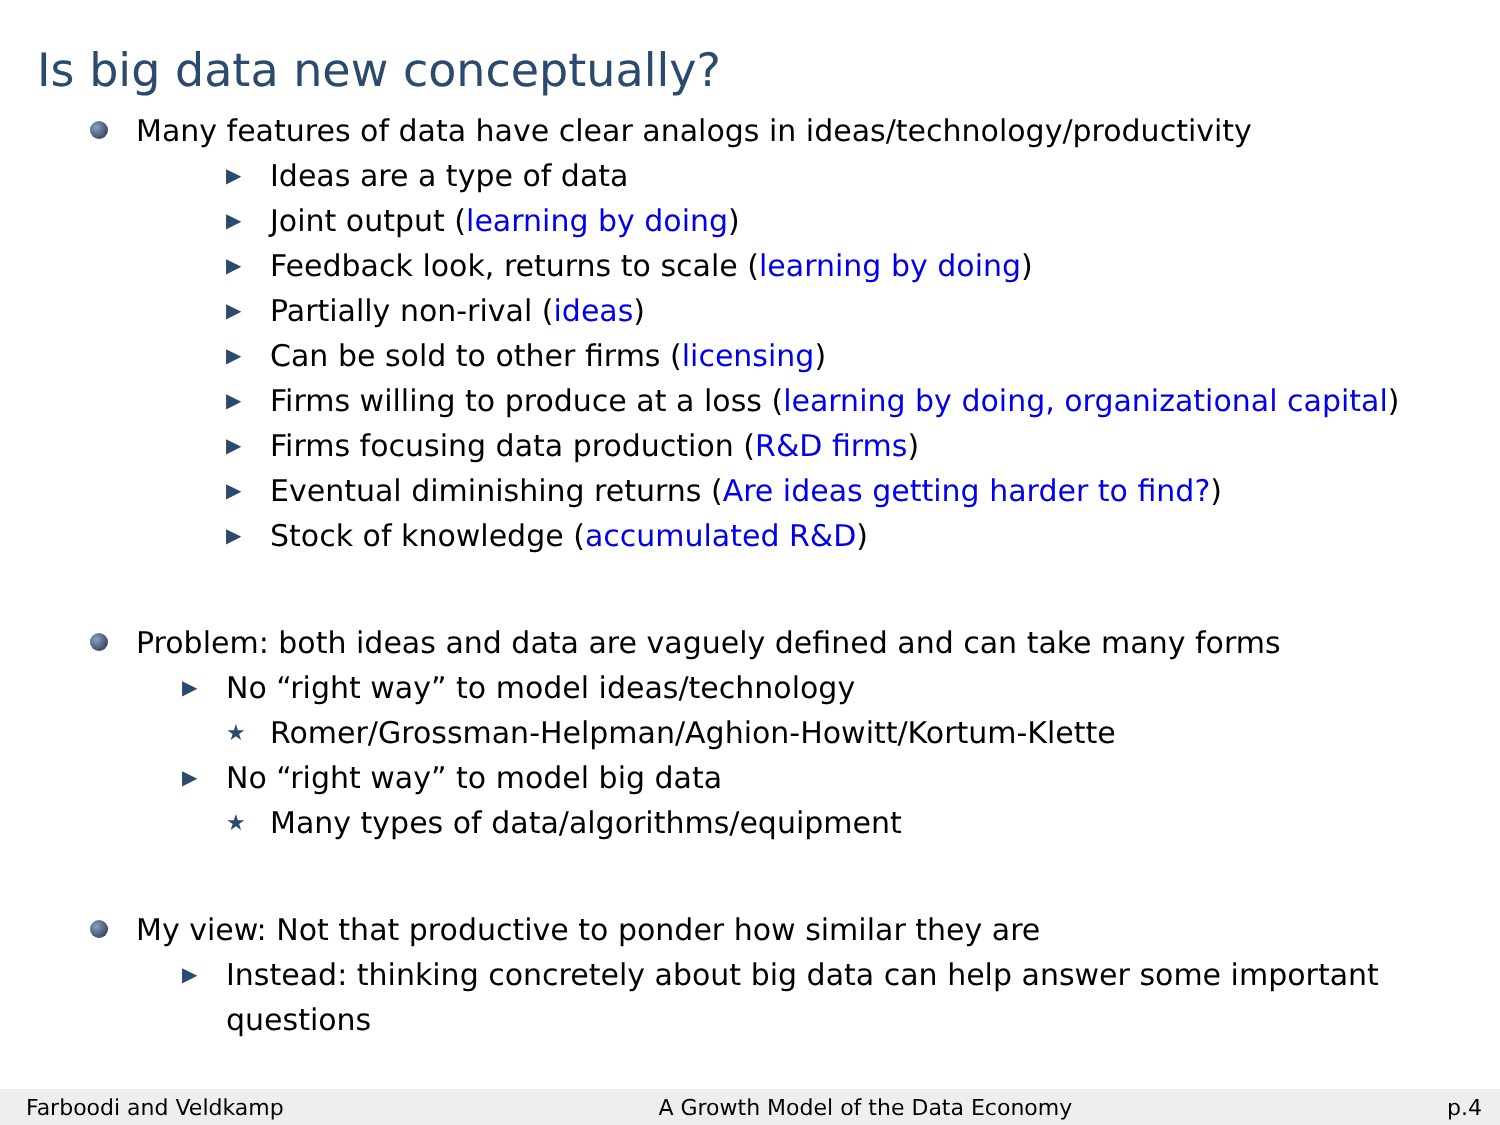Is big data new conceptually?
Many features of data have clear analogs in ideas/technology/productivity
▶ Ideas are a type of data
▶ Joint output (learning by doing)
▶ Feedback look, returns to scale (learning by doing)
▶ Partially non-rival (ideas)
▶ Can be sold to other firms (licensing)
▶ Firms willing to produce at a loss (learning by doing, organizational capital)
▶ Firms focusing data production (R&D firms)
▶ Eventual diminishing returns (Are ideas getting harder to find?)
▶ Stock of knowledge (accumulated R&D)
Problem: both ideas and data are vaguely defined and can take many forms
▶ No “right way” to model ideas/technology
★ Romer/Grossman-Helpman/Aghion-Howitt/Kortum-Klette
▶ No “right way” to model big data
★ Many types of data/algorithms/equipment
My view: Not that productive to ponder how similar they are
▶ Instead: thinking concretely about big data can help answer some important questions
Farboodi and Veldkamp A Growth Model of the Data Economy p.4